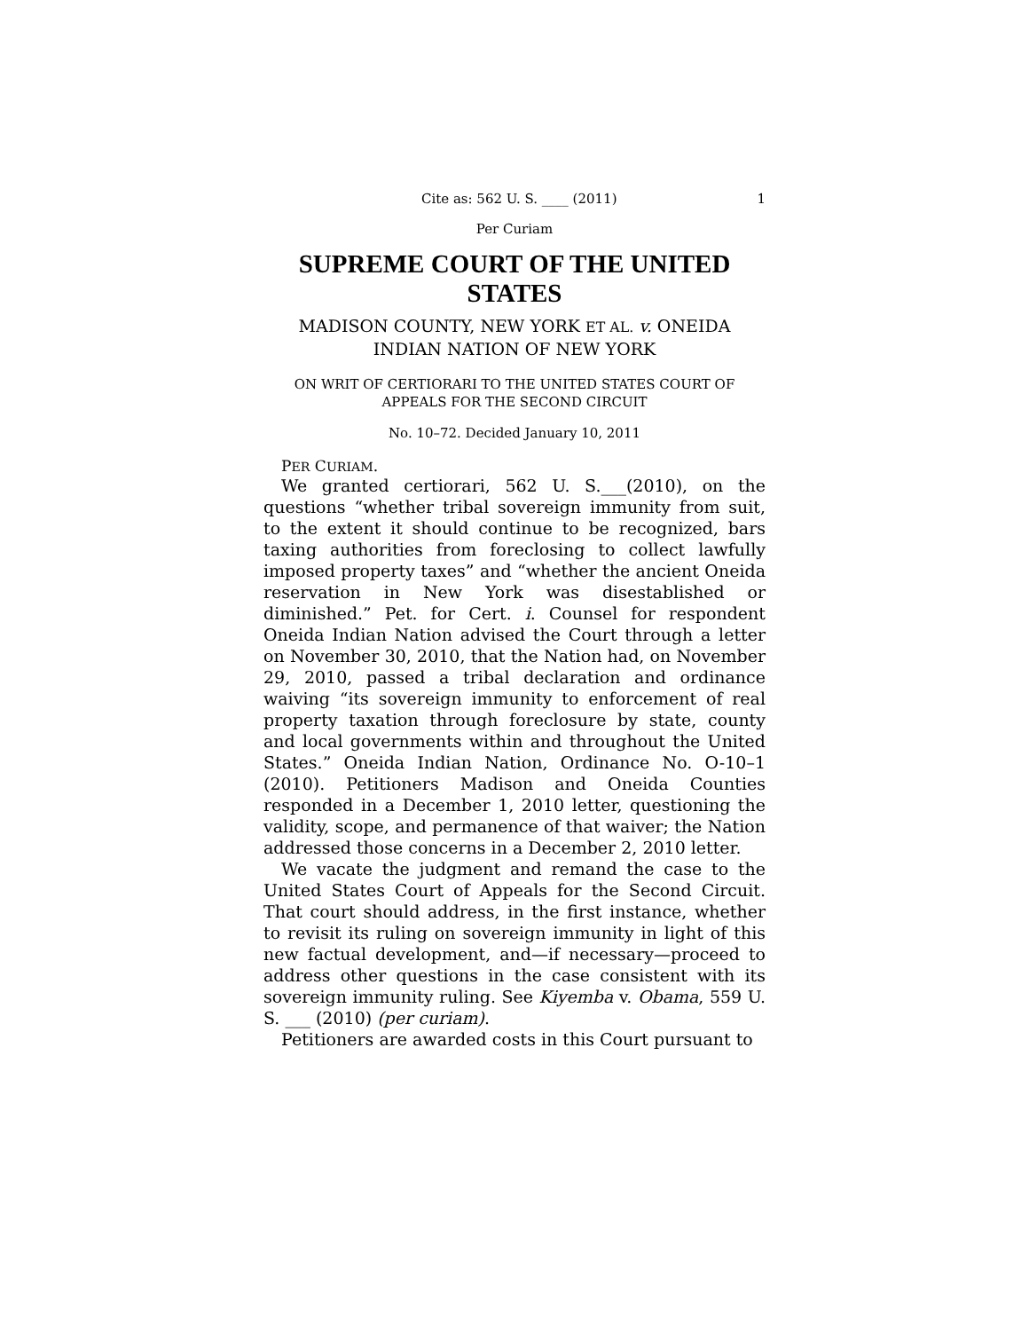Cite as: 562 U. S. ____ (2011) 1
Per Curiam
SUPREME COURT OF THE UNITED STATES
MADISON COUNTY, NEW YORK ET AL. v. ONEIDA
INDIAN NATION OF NEW YORK
ON WRIT OF CERTIORARI TO THE UNITED STATES COURT OF
APPEALS FOR THE SECOND CIRCUIT
No. 10–72. Decided January 10, 2011
PER CURIAM.
We granted certiorari, 562 U. S.___(2010), on the questions “whether tribal sovereign immunity from suit, to the extent it should continue to be recognized, bars taxing authorities from foreclosing to collect lawfully imposed property taxes” and “whether the ancient Oneida reservation in New York was disestablished or diminished.” Pet. for Cert. i. Counsel for respondent Oneida Indian Nation advised the Court through a letter on November 30, 2010, that the Nation had, on November 29, 2010, passed a tribal declaration and ordinance waiving “its sovereign immunity to enforcement of real property taxation through foreclosure by state, county and local governments within and throughout the United States.” Oneida Indian Nation, Ordinance No. O-10–1 (2010). Petitioners Madison and Oneida Counties responded in a December 1, 2010 letter, questioning the validity, scope, and permanence of that waiver; the Nation addressed those concerns in a December 2, 2010 letter.
We vacate the judgment and remand the case to the United States Court of Appeals for the Second Circuit. That court should address, in the first instance, whether to revisit its ruling on sovereign immunity in light of this new factual development, and—if necessary—proceed to address other questions in the case consistent with its sovereign immunity ruling. See Kiyemba v. Obama, 559 U. S. ___ (2010) (per curiam).
Petitioners are awarded costs in this Court pursuant to